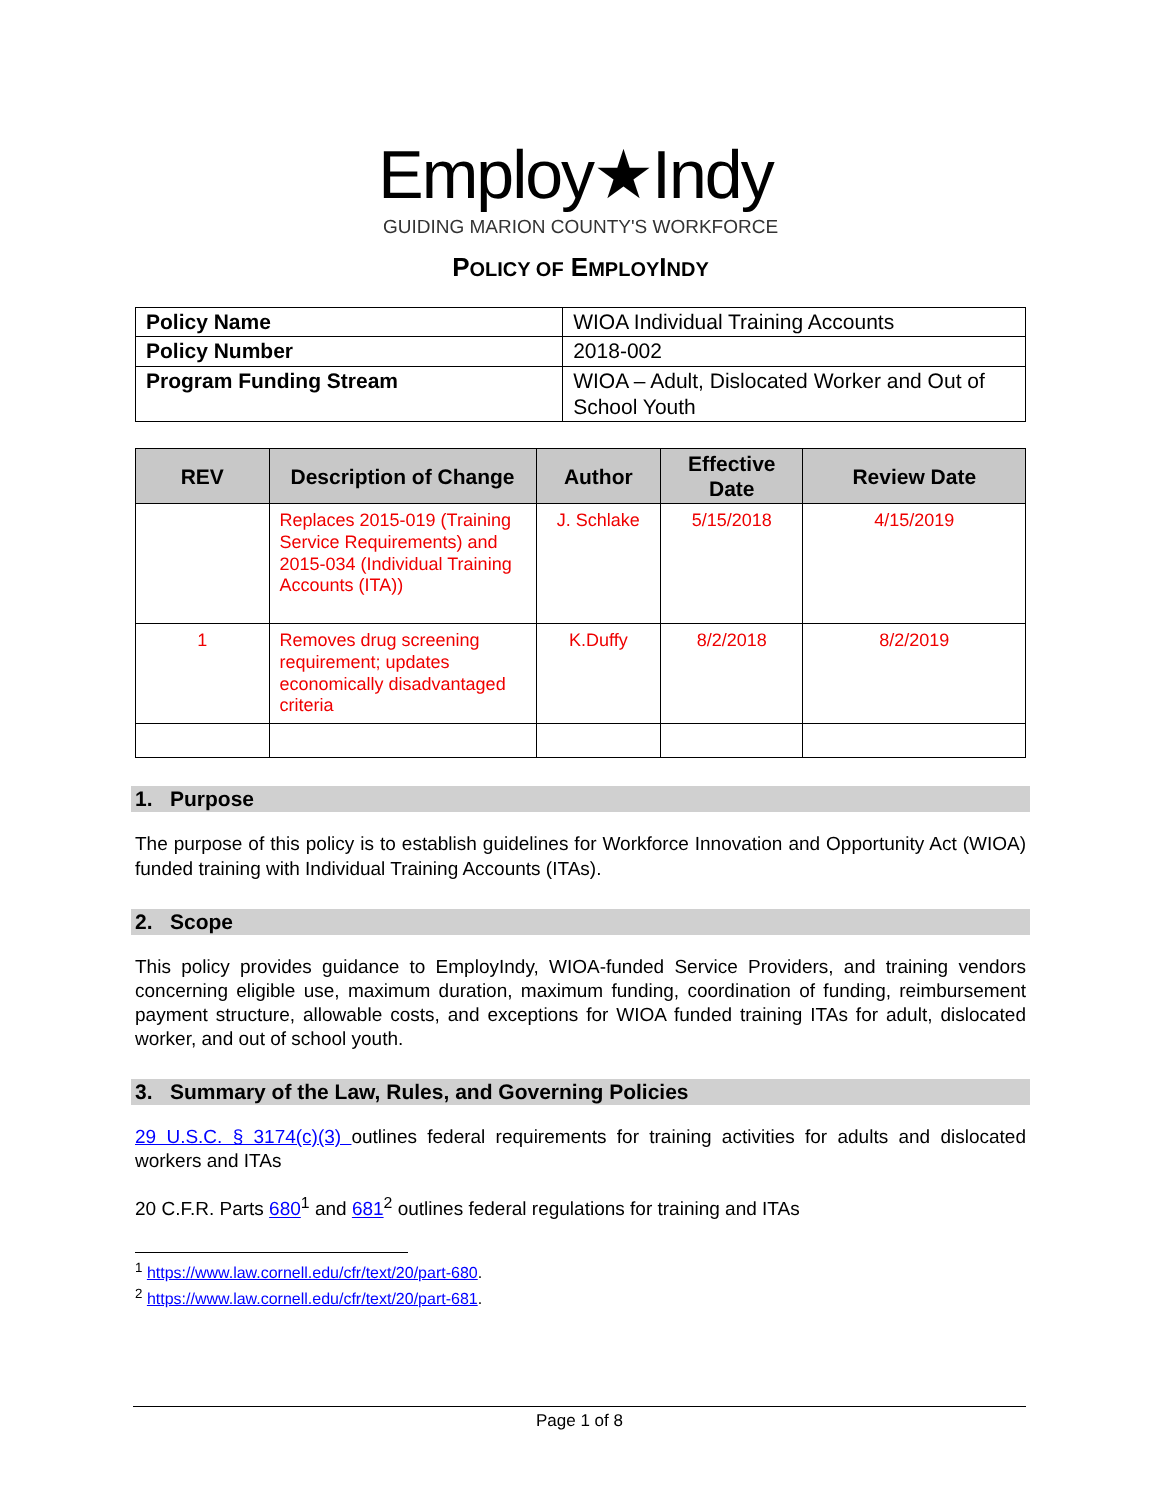Employ★Indy
GUIDING MARION COUNTY'S WORKFORCE
POLICY OF EMPLOYINDY
| Policy Name | WIOA Individual Training Accounts |
| Policy Number | 2018-002 |
| Program Funding Stream | WIOA – Adult, Dislocated Worker and Out of School Youth |
| REV | Description of Change | Author | Effective Date | Review Date |
| --- | --- | --- | --- | --- |
| | Replaces 2015-019 (Training Service Requirements) and 2015-034 (Individual Training Accounts (ITA)) | J. Schlake | 5/15/2018 | 4/15/2019 |
| 1 | Removes drug screening requirement; updates economically disadvantaged criteria | K.Duffy | 8/2/2018 | 8/2/2019 |
1. Purpose
The purpose of this policy is to establish guidelines for Workforce Innovation and Opportunity Act (WIOA) funded training with Individual Training Accounts (ITAs).
2. Scope
This policy provides guidance to EmployIndy, WIOA-funded Service Providers, and training vendors concerning eligible use, maximum duration, maximum funding, coordination of funding, reimbursement payment structure, allowable costs, and exceptions for WIOA funded training ITAs for adult, dislocated worker, and out of school youth.
3. Summary of the Law, Rules, and Governing Policies
29 U.S.C. § 3174(c)(3) outlines federal requirements for training activities for adults and dislocated workers and ITAs
20 C.F.R. Parts 680<sup>1</sup> and 681<sup>2</sup> outlines federal regulations for training and ITAs
<sup>1</sup> https://www.law.cornell.edu/cfr/text/20/part-680.
<sup>2</sup> https://www.law.cornell.edu/cfr/text/20/part-681.
Page 1 of 8